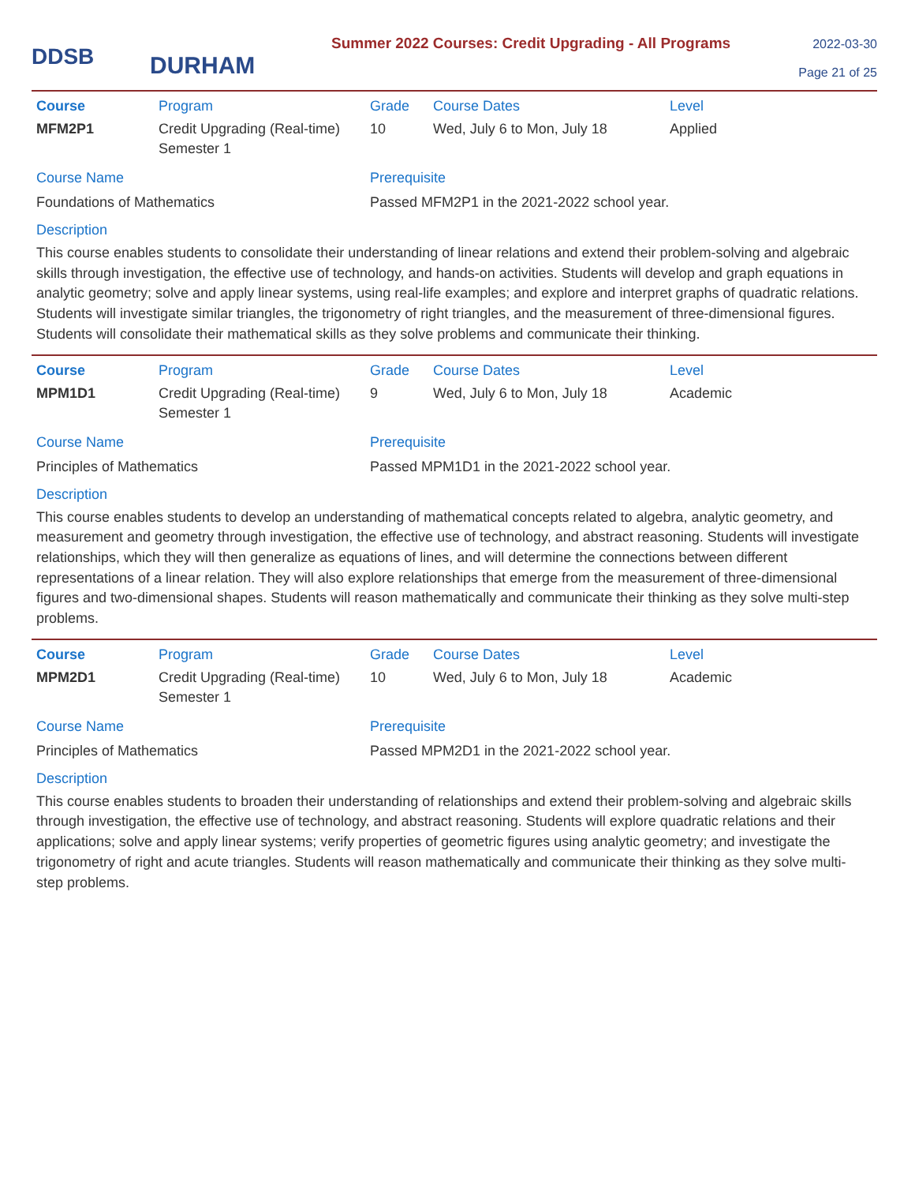DDSB
DURHAM
Summer 2022 Courses: Credit Upgrading - All Programs
2022-03-30
Page 21 of 25
| Course | Program | Grade | Course Dates | Level |
| --- | --- | --- | --- | --- |
| MFM2P1 | Credit Upgrading (Real-time) Semester 1 | 10 | Wed, July 6 to Mon, July 18 | Applied |
| Course Name | | Prerequisite | | |
| Foundations of Mathematics | | Passed MFM2P1 in the 2021-2022 school year. | | |
Description
This course enables students to consolidate their understanding of linear relations and extend their problem-solving and algebraic skills through investigation, the effective use of technology, and hands-on activities. Students will develop and graph equations in analytic geometry; solve and apply linear systems, using real-life examples; and explore and interpret graphs of quadratic relations. Students will investigate similar triangles, the trigonometry of right triangles, and the measurement of three-dimensional figures. Students will consolidate their mathematical skills as they solve problems and communicate their thinking.
| Course | Program | Grade | Course Dates | Level |
| --- | --- | --- | --- | --- |
| MPM1D1 | Credit Upgrading (Real-time) Semester 1 | 9 | Wed, July 6 to Mon, July 18 | Academic |
| Course Name | | Prerequisite | | |
| Principles of Mathematics | | Passed MPM1D1 in the 2021-2022 school year. | | |
Description
This course enables students to develop an understanding of mathematical concepts related to algebra, analytic geometry, and measurement and geometry through investigation, the effective use of technology, and abstract reasoning. Students will investigate relationships, which they will then generalize as equations of lines, and will determine the connections between different representations of a linear relation. They will also explore relationships that emerge from the measurement of three-dimensional figures and two-dimensional shapes. Students will reason mathematically and communicate their thinking as they solve multi-step problems.
| Course | Program | Grade | Course Dates | Level |
| --- | --- | --- | --- | --- |
| MPM2D1 | Credit Upgrading (Real-time) Semester 1 | 10 | Wed, July 6 to Mon, July 18 | Academic |
| Course Name | | Prerequisite | | |
| Principles of Mathematics | | Passed MPM2D1 in the 2021-2022 school year. | | |
Description
This course enables students to broaden their understanding of relationships and extend their problem-solving and algebraic skills through investigation, the effective use of technology, and abstract reasoning. Students will explore quadratic relations and their applications; solve and apply linear systems; verify properties of geometric figures using analytic geometry; and investigate the trigonometry of right and acute triangles. Students will reason mathematically and communicate their thinking as they solve multi-step problems.